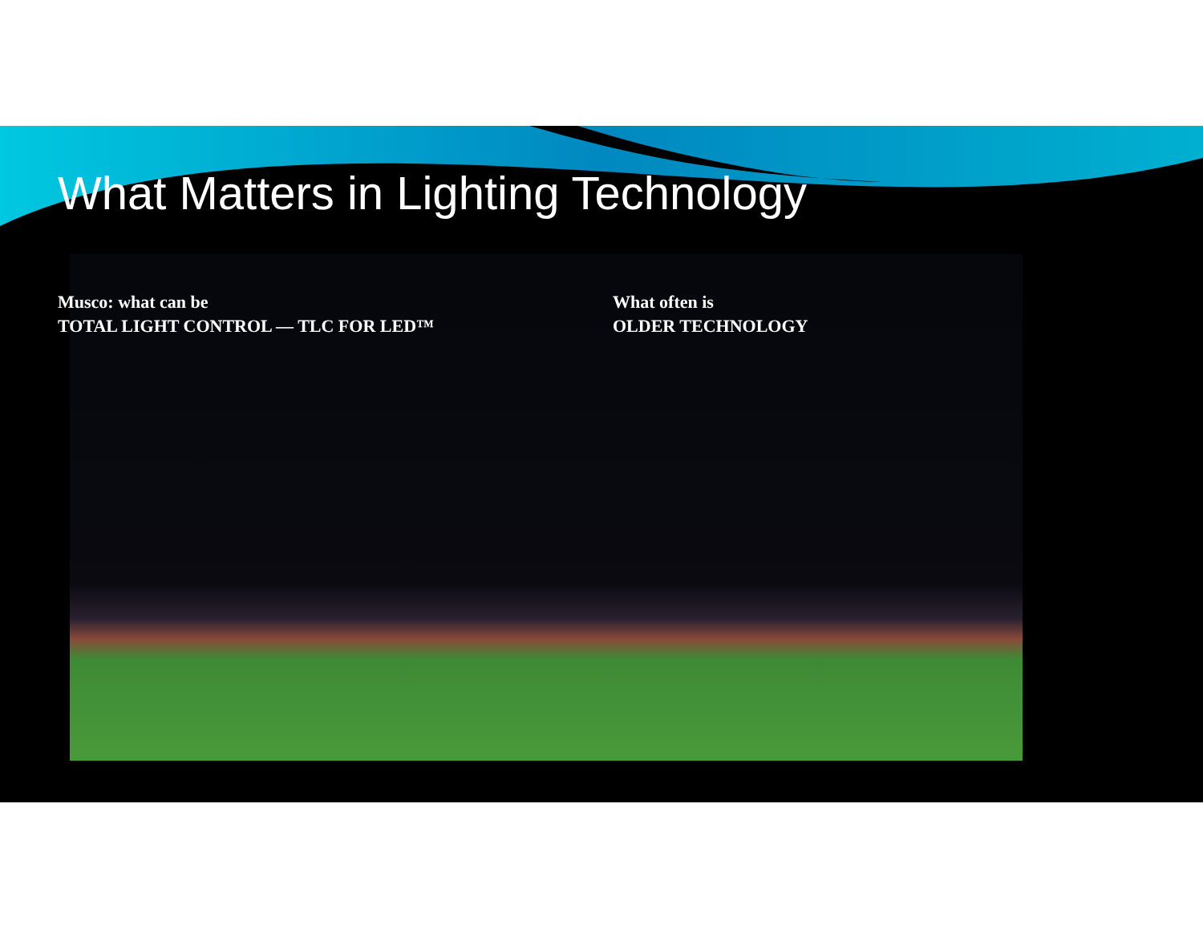What Matters in Lighting Technology
Musco: what can be
TOTAL LIGHT CONTROL — TLC FOR LED™
What often is
OLDER TECHNOLOGY